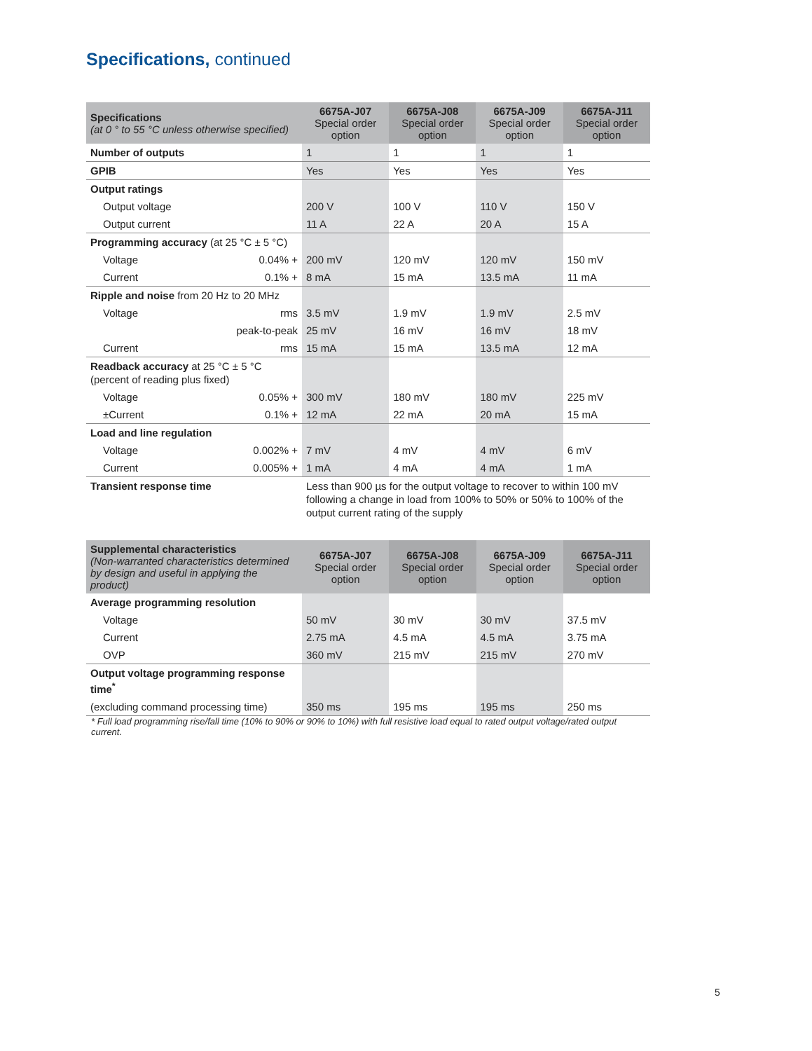Specifications, continued
| Specifications (at 0 ° to 55 °C unless otherwise specified) | 6675A-J07 Special order option | 6675A-J08 Special order option | 6675A-J09 Special order option | 6675A-J11 Special order option |
| --- | --- | --- | --- | --- |
| Number of outputs | 1 | 1 | 1 | 1 |
| GPIB | Yes | Yes | Yes | Yes |
| Output ratings | | | | |
| Output voltage | 200 V | 100 V | 110 V | 150 V |
| Output current | 11 A | 22 A | 20 A | 15 A |
| Programming accuracy (at 25 °C ± 5 °C) | | | | |
| Voltage 0.04% + | 200 mV | 120 mV | 120 mV | 150 mV |
| Current 0.1% + | 8 mA | 15 mA | 13.5 mA | 11 mA |
| Ripple and noise from 20 Hz to 20 MHz | | | | |
| Voltage rms | 3.5 mV | 1.9 mV | 1.9 mV | 2.5 mV |
| peak-to-peak | 25 mV | 16 mV | 16 mV | 18 mV |
| Current rms | 15 mA | 15 mA | 13.5 mA | 12 mA |
| Readback accuracy at 25 °C ± 5 °C (percent of reading plus fixed) | | | | |
| Voltage 0.05% + | 300 mV | 180 mV | 180 mV | 225 mV |
| ±Current 0.1% + | 12 mA | 22 mA | 20 mA | 15 mA |
| Load and line regulation | | | | |
| Voltage 0.002% + | 7 mV | 4 mV | 4 mV | 6 mV |
| Current 0.005% + | 1 mA | 4 mA | 4 mA | 1 mA |
| Transient response time | Less than 900 µs for the output voltage to recover to within 100 mV following a change in load from 100% to 50% or 50% to 100% of the output current rating of the supply | | | |
| Supplemental characteristics (Non-warranted characteristics determined by design and useful in applying the product) | 6675A-J07 Special order option | 6675A-J08 Special order option | 6675A-J09 Special order option | 6675A-J11 Special order option |
| --- | --- | --- | --- | --- |
| Average programming resolution | | | | |
| Voltage | 50 mV | 30 mV | 30 mV | 37.5 mV |
| Current | 2.75 mA | 4.5 mA | 4.5 mA | 3.75 mA |
| OVP | 360 mV | 215 mV | 215 mV | 270 mV |
| Output voltage programming response time<sup>*</sup> | | | | |
| (excluding command processing time) | 350 ms | 195 ms | 195 ms | 250 ms |
* Full load programming rise/fall time (10% to 90% or 90% to 10%) with full resistive load equal to rated output voltage/rated output current.
5